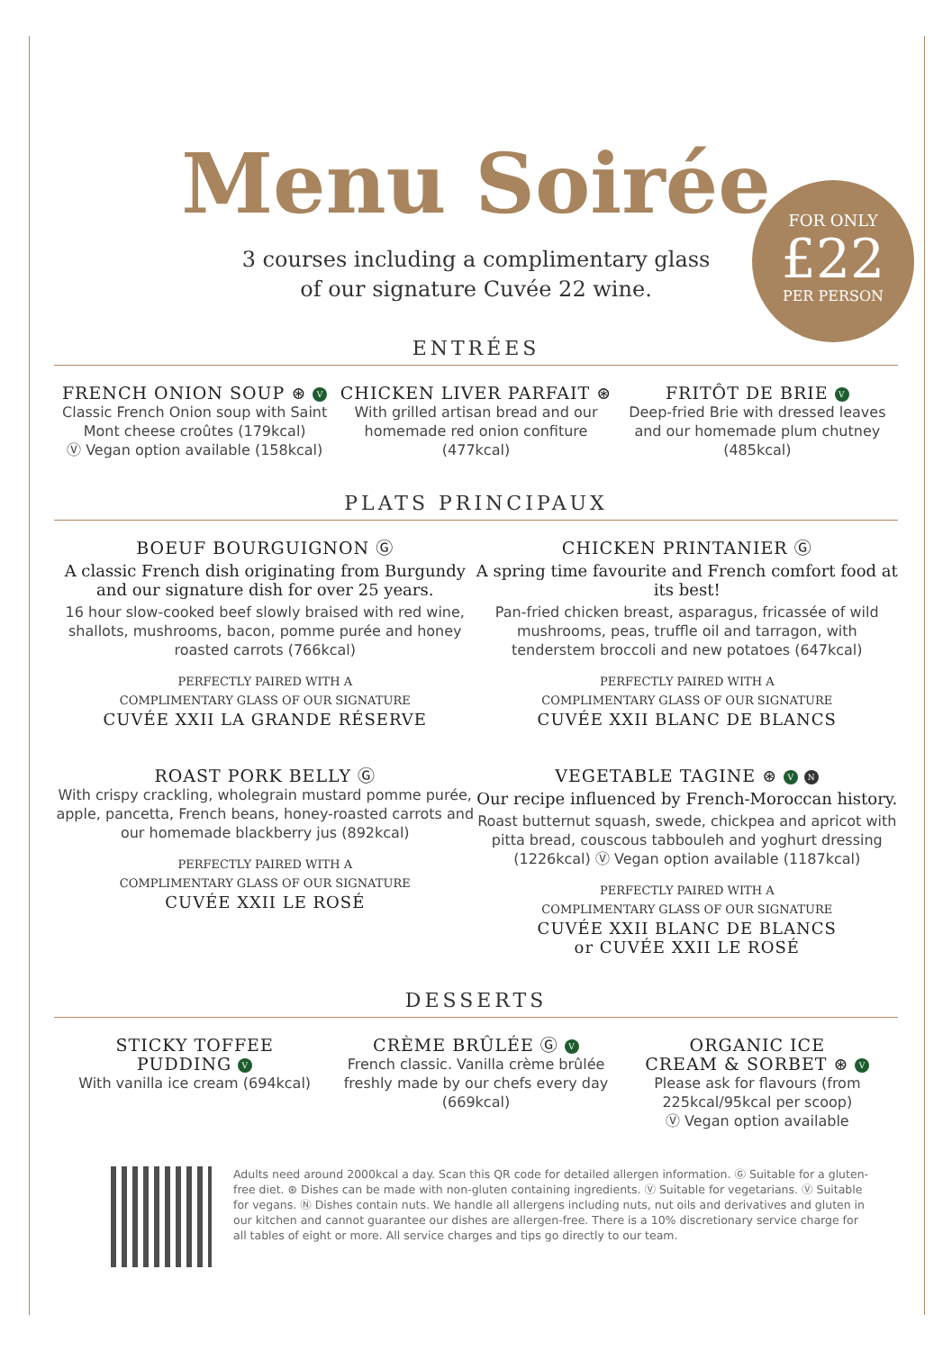Menu Soirée
3 courses including a complimentary glass
of our signature Cuvée 22 wine.
FOR ONLY
£22
PER PERSON
ENTRÉES
FRENCH ONION SOUP ⊛ V
Classic French Onion soup with Saint Mont cheese croûtes (179kcal)
Ⓥ Vegan option available (158kcal)
CHICKEN LIVER PARFAIT ⊛
With grilled artisan bread and our homemade red onion confiture (477kcal)
FRITÔT DE BRIE V
Deep-fried Brie with dressed leaves and our homemade plum chutney (485kcal)
PLATS PRINCIPAUX
BOEUF BOURGUIGNON Ⓖ
A classic French dish originating from Burgundy and our signature dish for over 25 years.
16 hour slow-cooked beef slowly braised with red wine, shallots, mushrooms, bacon, pomme purée and honey roasted carrots (766kcal)
PERFECTLY PAIRED WITH A
COMPLIMENTARY GLASS OF OUR SIGNATURE
CUVÉE XXII LA GRANDE RÉSERVE
ROAST PORK BELLY Ⓖ
With crispy crackling, wholegrain mustard pomme purée, apple, pancetta, French beans, honey-roasted carrots and our homemade blackberry jus (892kcal)
PERFECTLY PAIRED WITH A
COMPLIMENTARY GLASS OF OUR SIGNATURE
CUVÉE XXII LE ROSÉ
CHICKEN PRINTANIER Ⓖ
A spring time favourite and French comfort food at its best!
Pan-fried chicken breast, asparagus, fricassée of wild mushrooms, peas, truffle oil and tarragon, with tenderstem broccoli and new potatoes (647kcal)
PERFECTLY PAIRED WITH A
COMPLIMENTARY GLASS OF OUR SIGNATURE
CUVÉE XXII BLANC DE BLANCS
VEGETABLE TAGINE ⊛ V N
Our recipe influenced by French-Moroccan history.
Roast butternut squash, swede, chickpea and apricot with pitta bread, couscous tabbouleh and yoghurt dressing (1226kcal) Ⓥ Vegan option available (1187kcal)
PERFECTLY PAIRED WITH A
COMPLIMENTARY GLASS OF OUR SIGNATURE
CUVÉE XXII BLANC DE BLANCS
or CUVÉE XXII LE ROSÉ
DESSERTS
STICKY TOFFEE
PUDDING V
With vanilla ice cream (694kcal)
CRÈME BRÛLÉE Ⓖ V
French classic. Vanilla crème brûlée freshly made by our chefs every day (669kcal)
ORGANIC ICE
CREAM & SORBET ⊛ V
Please ask for flavours (from 225kcal/95kcal per scoop)
Ⓥ Vegan option available
Adults need around 2000kcal a day. Scan this QR code for detailed allergen information. Ⓖ Suitable for a gluten-free diet. ⊛ Dishes can be made with non-gluten containing ingredients. Ⓥ Suitable for vegetarians. Ⓥ Suitable for vegans. Ⓝ Dishes contain nuts. We handle all allergens including nuts, nut oils and derivatives and gluten in our kitchen and cannot guarantee our dishes are allergen-free. There is a 10% discretionary service charge for all tables of eight or more. All service charges and tips go directly to our team.